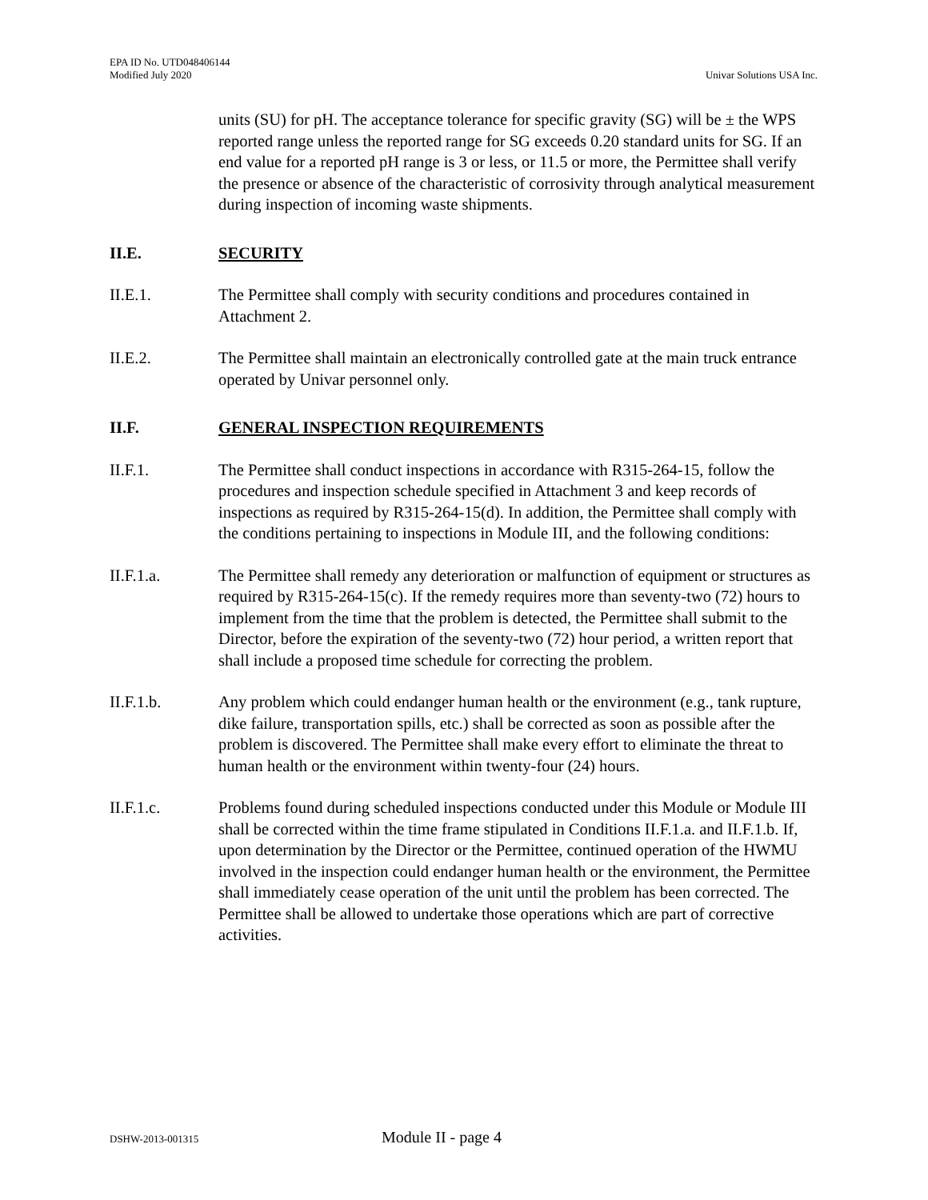EPA ID No. UTD048406144
Modified July 2020
Univar Solutions USA Inc.
units (SU) for pH. The acceptance tolerance for specific gravity (SG) will be ± the WPS reported range unless the reported range for SG exceeds 0.20 standard units for SG. If an end value for a reported pH range is 3 or less, or 11.5 or more, the Permittee shall verify the presence or absence of the characteristic of corrosivity through analytical measurement during inspection of incoming waste shipments.
II.E. SECURITY
II.E.1. The Permittee shall comply with security conditions and procedures contained in Attachment 2.
II.E.2. The Permittee shall maintain an electronically controlled gate at the main truck entrance operated by Univar personnel only.
II.F. GENERAL INSPECTION REQUIREMENTS
II.F.1. The Permittee shall conduct inspections in accordance with R315-264-15, follow the procedures and inspection schedule specified in Attachment 3 and keep records of inspections as required by R315-264-15(d). In addition, the Permittee shall comply with the conditions pertaining to inspections in Module III, and the following conditions:
II.F.1.a. The Permittee shall remedy any deterioration or malfunction of equipment or structures as required by R315-264-15(c). If the remedy requires more than seventy-two (72) hours to implement from the time that the problem is detected, the Permittee shall submit to the Director, before the expiration of the seventy-two (72) hour period, a written report that shall include a proposed time schedule for correcting the problem.
II.F.1.b. Any problem which could endanger human health or the environment (e.g., tank rupture, dike failure, transportation spills, etc.) shall be corrected as soon as possible after the problem is discovered. The Permittee shall make every effort to eliminate the threat to human health or the environment within twenty-four (24) hours.
II.F.1.c. Problems found during scheduled inspections conducted under this Module or Module III shall be corrected within the time frame stipulated in Conditions II.F.1.a. and II.F.1.b. If, upon determination by the Director or the Permittee, continued operation of the HWMU involved in the inspection could endanger human health or the environment, the Permittee shall immediately cease operation of the unit until the problem has been corrected. The Permittee shall be allowed to undertake those operations which are part of corrective activities.
DSHW-2013-001315
Module II - page 4